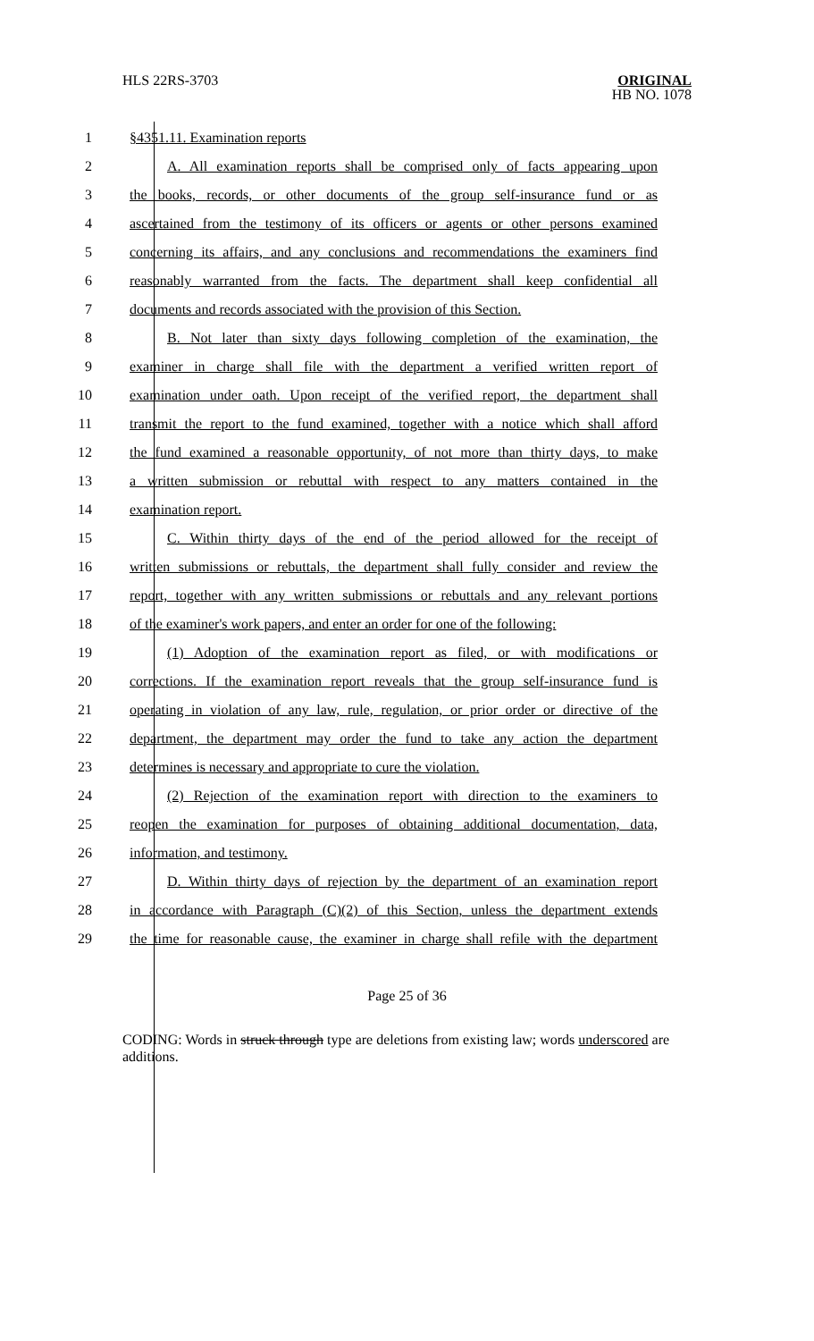HLS 22RS-3703 ORIGINAL
HB NO. 1078
1 §4351.11. Examination reports
2 A. All examination reports shall be comprised only of facts appearing upon
3 the books, records, or other documents of the group self-insurance fund or as
4 ascertained from the testimony of its officers or agents or other persons examined
5 concerning its affairs, and any conclusions and recommendations the examiners find
6 reasonably warranted from the facts. The department shall keep confidential all
7 documents and records associated with the provision of this Section.
8 B. Not later than sixty days following completion of the examination, the
9 examiner in charge shall file with the department a verified written report of
10 examination under oath. Upon receipt of the verified report, the department shall
11 transmit the report to the fund examined, together with a notice which shall afford
12 the fund examined a reasonable opportunity, of not more than thirty days, to make
13 a written submission or rebuttal with respect to any matters contained in the
14 examination report.
15 C. Within thirty days of the end of the period allowed for the receipt of
16 written submissions or rebuttals, the department shall fully consider and review the
17 report, together with any written submissions or rebuttals and any relevant portions
18 of the examiner's work papers, and enter an order for one of the following:
19 (1) Adoption of the examination report as filed, or with modifications or
20 corrections. If the examination report reveals that the group self-insurance fund is
21 operating in violation of any law, rule, regulation, or prior order or directive of the
22 department, the department may order the fund to take any action the department
23 determines is necessary and appropriate to cure the violation.
24 (2) Rejection of the examination report with direction to the examiners to
25 reopen the examination for purposes of obtaining additional documentation, data,
26 information, and testimony.
27 D. Within thirty days of rejection by the department of an examination report
28 in accordance with Paragraph (C)(2) of this Section, unless the department extends
29 the time for reasonable cause, the examiner in charge shall refile with the department
Page 25 of 36
CODING: Words in struck through type are deletions from existing law; words underscored are additions.